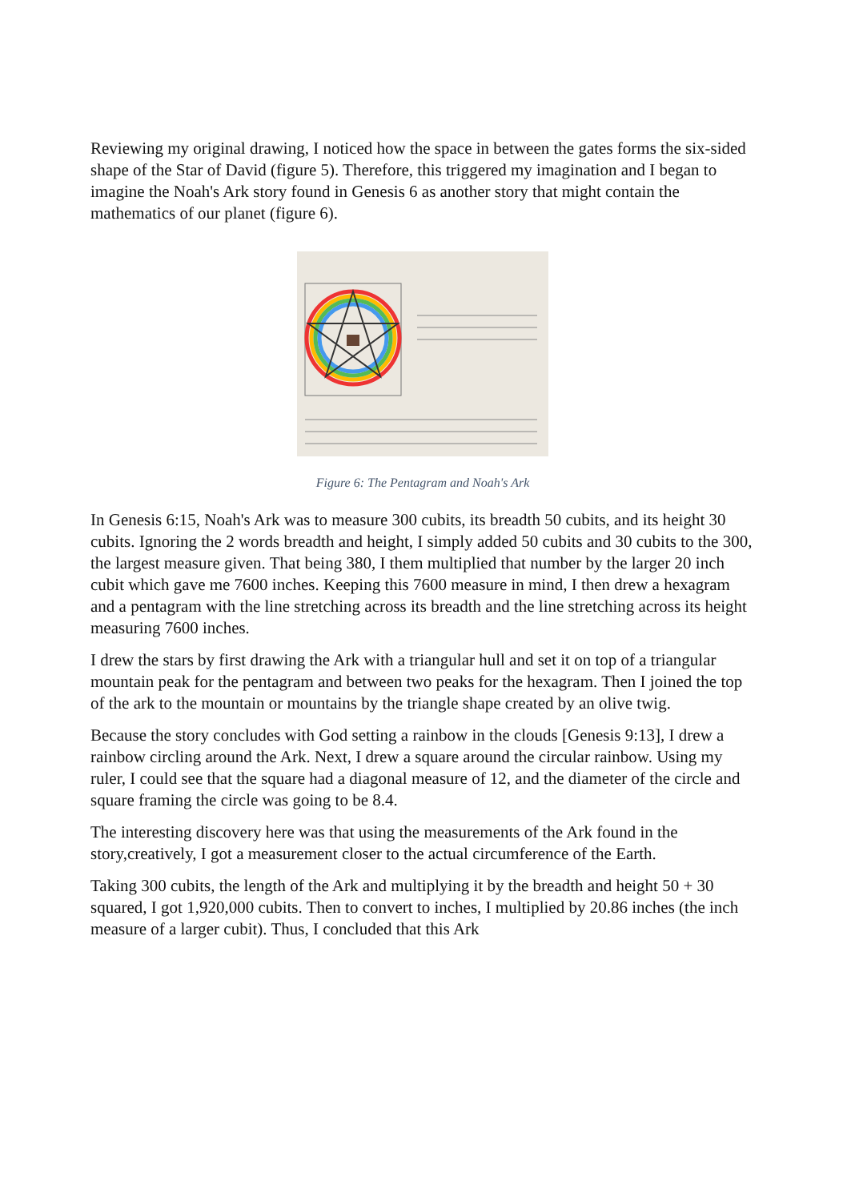Reviewing my original drawing, I noticed how the space in between the gates forms the six-sided shape of the Star of David (figure 5). Therefore, this triggered my imagination and I began to imagine the Noah's Ark story found in Genesis 6 as another story that might contain the mathematics of our planet (figure 6).
Figure 6: The Pentagram and Noah's Ark
In Genesis 6:15, Noah's Ark was to measure 300 cubits, its breadth 50 cubits, and its height 30 cubits. Ignoring the 2 words breadth and height, I simply added 50 cubits and 30 cubits to the 300, the largest measure given. That being 380, I them multiplied that number by the larger 20 inch cubit which gave me 7600 inches. Keeping this 7600 measure in mind, I then drew a hexagram and a pentagram with the line stretching across its breadth and the line stretching across its height measuring 7600 inches.
I drew the stars by first drawing the Ark with a triangular hull and set it on top of a triangular mountain peak for the pentagram and between two peaks for the hexagram. Then I joined the top of the ark to the mountain or mountains by the triangle shape created by an olive twig.
Because the story concludes with God setting a rainbow in the clouds [Genesis 9:13], I drew a rainbow circling around the Ark. Next, I drew a square around the circular rainbow. Using my ruler, I could see that the square had a diagonal measure of 12, and the diameter of the circle and square framing the circle was going to be 8.4.
The interesting discovery here was that using the measurements of the Ark found in the story,creatively, I got a measurement closer to the actual circumference of the Earth.
Taking 300 cubits, the length of the Ark and multiplying it by the breadth and height 50 + 30 squared, I got 1,920,000 cubits. Then to convert to inches, I multiplied by 20.86 inches (the inch measure of a larger cubit). Thus, I concluded that this Ark